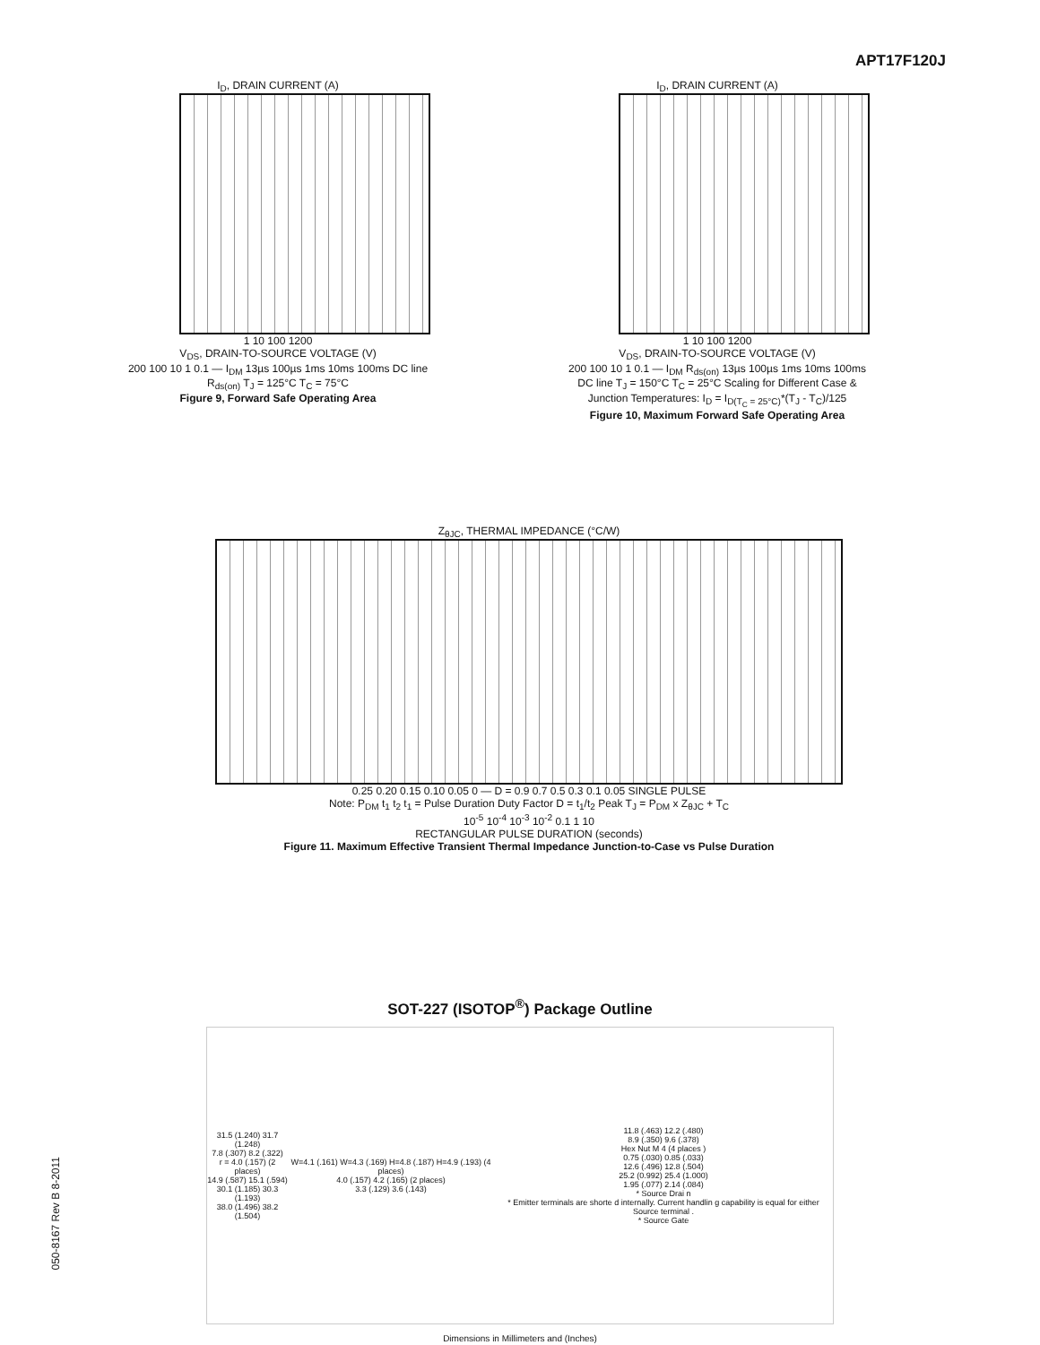APT17F120J
I<sub>D</sub>, DRAIN CURRENT (A)
1 10 100 1200
V<sub>DS</sub>, DRAIN-TO-SOURCE VOLTAGE (V)
200 100 10 1 0.1 — I<sub>DM</sub> 13µs 100µs 1ms 10ms 100ms DC line R<sub>ds(on)</sub> T<sub>J</sub> = 125°C T<sub>C</sub> = 75°C
Figure 9, Forward Safe Operating Area
I<sub>D</sub>, DRAIN CURRENT (A)
1 10 100 1200
V<sub>DS</sub>, DRAIN-TO-SOURCE VOLTAGE (V)
200 100 10 1 0.1 — I<sub>DM</sub> R<sub>ds(on)</sub> 13µs 100µs 1ms 10ms 100ms DC line T<sub>J</sub> = 150°C T<sub>C</sub> = 25°C Scaling for Different Case & Junction Temperatures: I<sub>D</sub> = I<sub>D(T<sub>C</sub> = 25°C)</sub>*(T<sub>J</sub> - T<sub>C</sub>)/125
Figure 10, Maximum Forward Safe Operating Area
Z<sub>θJC</sub>, THERMAL IMPEDANCE (°C/W)
0.25 0.20 0.15 0.10 0.05 0 — D = 0.9 0.7 0.5 0.3 0.1 0.05 SINGLE PULSE
Note: P<sub>DM</sub> t<sub>1</sub> t<sub>2</sub> t<sub>1</sub> = Pulse Duration Duty Factor D = t<sub>1</sub>/t<sub>2</sub> Peak T<sub>J</sub> = P<sub>DM</sub> x Z<sub>θJC</sub> + T<sub>C</sub>
10<sup>-5</sup> 10<sup>-4</sup> 10<sup>-3</sup> 10<sup>-2</sup> 0.1 1 10
RECTANGULAR PULSE DURATION (seconds)
Figure 11. Maximum Effective Transient Thermal Impedance Junction-to-Case vs Pulse Duration
SOT-227 (ISOTOP<sup>®</sup>) Package Outline
31.5 (1.240) 31.7 (1.248)
7.8 (.307) 8.2 (.322)
r = 4.0 (.157) (2 places)
14.9 (.587) 15.1 (.594)
30.1 (1.185) 30.3 (1.193)
38.0 (1.496) 38.2 (1.504)
W=4.1 (.161) W=4.3 (.169) H=4.8 (.187) H=4.9 (.193) (4 places)
4.0 (.157) 4.2 (.165) (2 places)
3.3 (.129) 3.6 (.143)
11.8 (.463) 12.2 (.480)
8.9 (.350) 9.6 (.378)
Hex Nut M 4 (4 places )
0.75 (.030) 0.85 (.033)
12.6 (.496) 12.8 (.504)
25.2 (0.992) 25.4 (1.000)
1.95 (.077) 2.14 (.084)
* Source Drai n
* Emitter terminals are shorte d internally. Current handlin g capability is equal for either Source terminal .
* Source Gate
Dimensions in Millimeters and (Inches)
050-8167 Rev B 8-2011